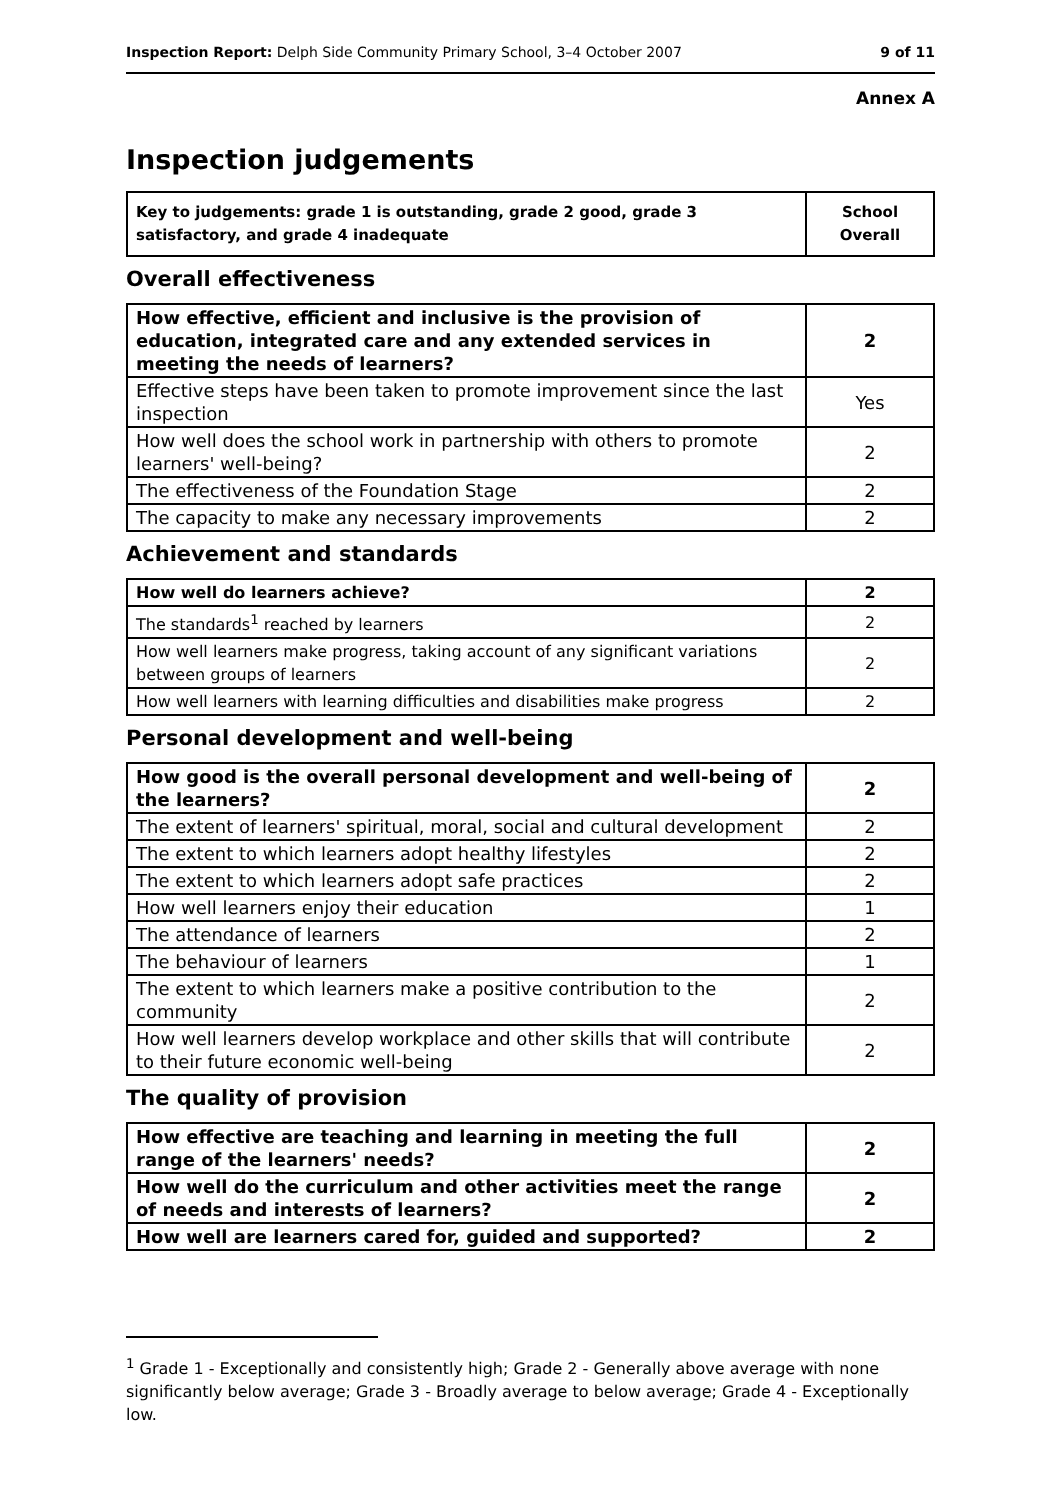Inspection Report: Delph Side Community Primary School, 3–4 October 2007 9 of 11
Annex A
Inspection judgements
| Key to judgements: grade 1 is outstanding, grade 2 good, grade 3 satisfactory, and grade 4 inadequate | School Overall |
Overall effectiveness
| How effective, efficient and inclusive is the provision of education, integrated care and any extended services in meeting the needs of learners? | 2 |
| Effective steps have been taken to promote improvement since the last inspection | Yes |
| How well does the school work in partnership with others to promote learners' well-being? | 2 |
| The effectiveness of the Foundation Stage | 2 |
| The capacity to make any necessary improvements | 2 |
Achievement and standards
| How well do learners achieve? | 2 |
| The standards<sup>1</sup> reached by learners | 2 |
| How well learners make progress, taking account of any significant variations between groups of learners | 2 |
| How well learners with learning difficulties and disabilities make progress | 2 |
Personal development and well-being
| How good is the overall personal development and well-being of the learners? | 2 |
| The extent of learners' spiritual, moral, social and cultural development | 2 |
| The extent to which learners adopt healthy lifestyles | 2 |
| The extent to which learners adopt safe practices | 2 |
| How well learners enjoy their education | 1 |
| The attendance of learners | 2 |
| The behaviour of learners | 1 |
| The extent to which learners make a positive contribution to the community | 2 |
| How well learners develop workplace and other skills that will contribute to their future economic well-being | 2 |
The quality of provision
| How effective are teaching and learning in meeting the full range of the learners' needs? | 2 |
| How well do the curriculum and other activities meet the range of needs and interests of learners? | 2 |
| How well are learners cared for, guided and supported? | 2 |
<sup>1</sup> Grade 1 - Exceptionally and consistently high; Grade 2 - Generally above average with none significantly below average; Grade 3 - Broadly average to below average; Grade 4 - Exceptionally low.